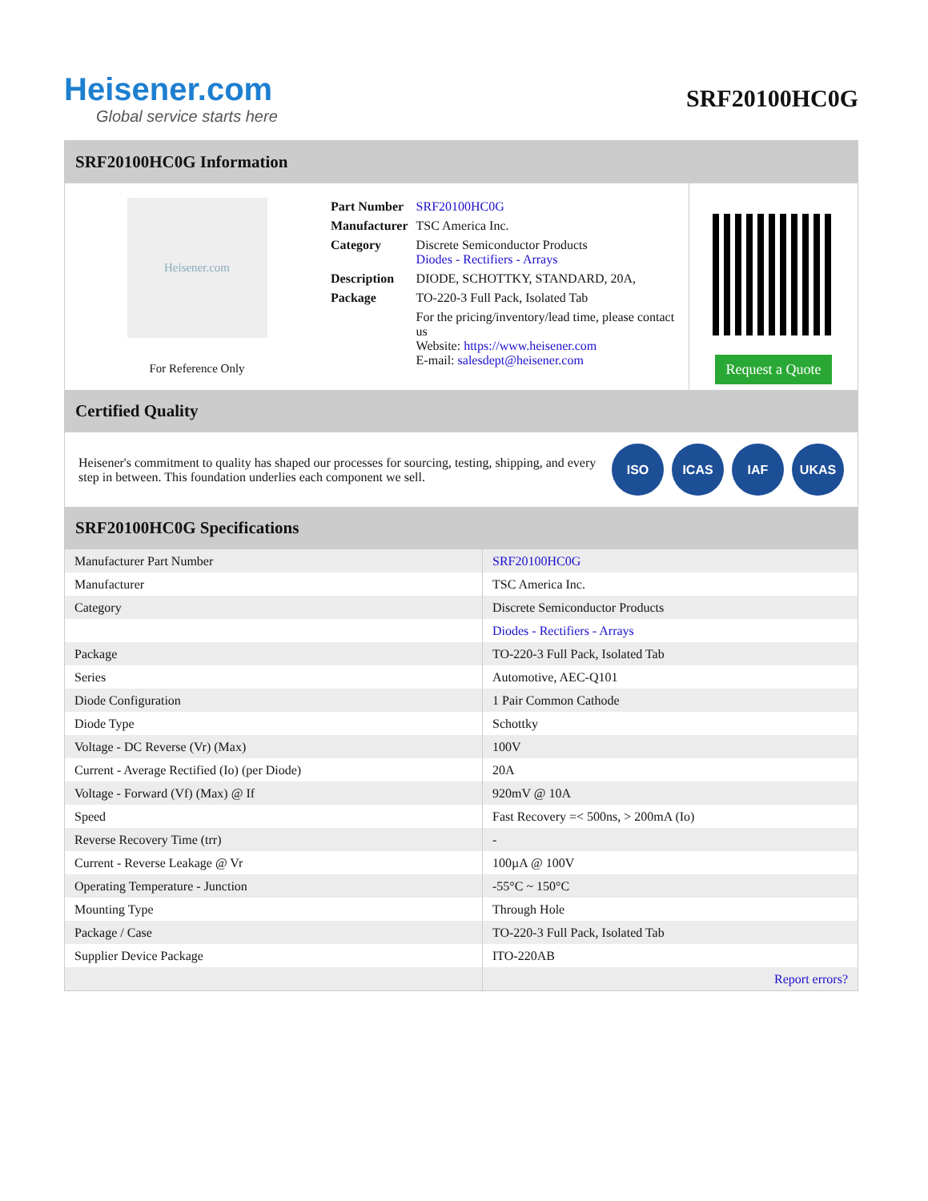Heisener.com
Global service starts here
SRF20100HC0G
SRF20100HC0G Information
Heisener.com
For Reference Only
| Part Number | SRF20100HC0G |
| Manufacturer | TSC America Inc. |
| Category | Discrete Semiconductor Products Diodes - Rectifiers - Arrays |
| Description | DIODE, SCHOTTKY, STANDARD, 20A, |
| Package | TO-220-3 Full Pack, Isolated Tab |
| | For the pricing/inventory/lead time, please contact us Website: https://www.heisener.com E-mail: salesdept@heisener.com |
Request a Quote
Certified Quality
Heisener's commitment to quality has shaped our processes for sourcing, testing, shipping, and every step in between. This foundation underlies each component we sell.
ISO ICAS IAF UKAS
SRF20100HC0G Specifications
| Manufacturer Part Number | SRF20100HC0G |
| Manufacturer | TSC America Inc. |
| Category | Discrete Semiconductor Products |
| | Diodes - Rectifiers - Arrays |
| Package | TO-220-3 Full Pack, Isolated Tab |
| Series | Automotive, AEC-Q101 |
| Diode Configuration | 1 Pair Common Cathode |
| Diode Type | Schottky |
| Voltage - DC Reverse (Vr) (Max) | 100V |
| Current - Average Rectified (Io) (per Diode) | 20A |
| Voltage - Forward (Vf) (Max) @ If | 920mV @ 10A |
| Speed | Fast Recovery =< 500ns, > 200mA (Io) |
| Reverse Recovery Time (trr) | - |
| Current - Reverse Leakage @ Vr | 100µA @ 100V |
| Operating Temperature - Junction | -55°C ~ 150°C |
| Mounting Type | Through Hole |
| Package / Case | TO-220-3 Full Pack, Isolated Tab |
| Supplier Device Package | ITO-220AB |
| | Report errors? |